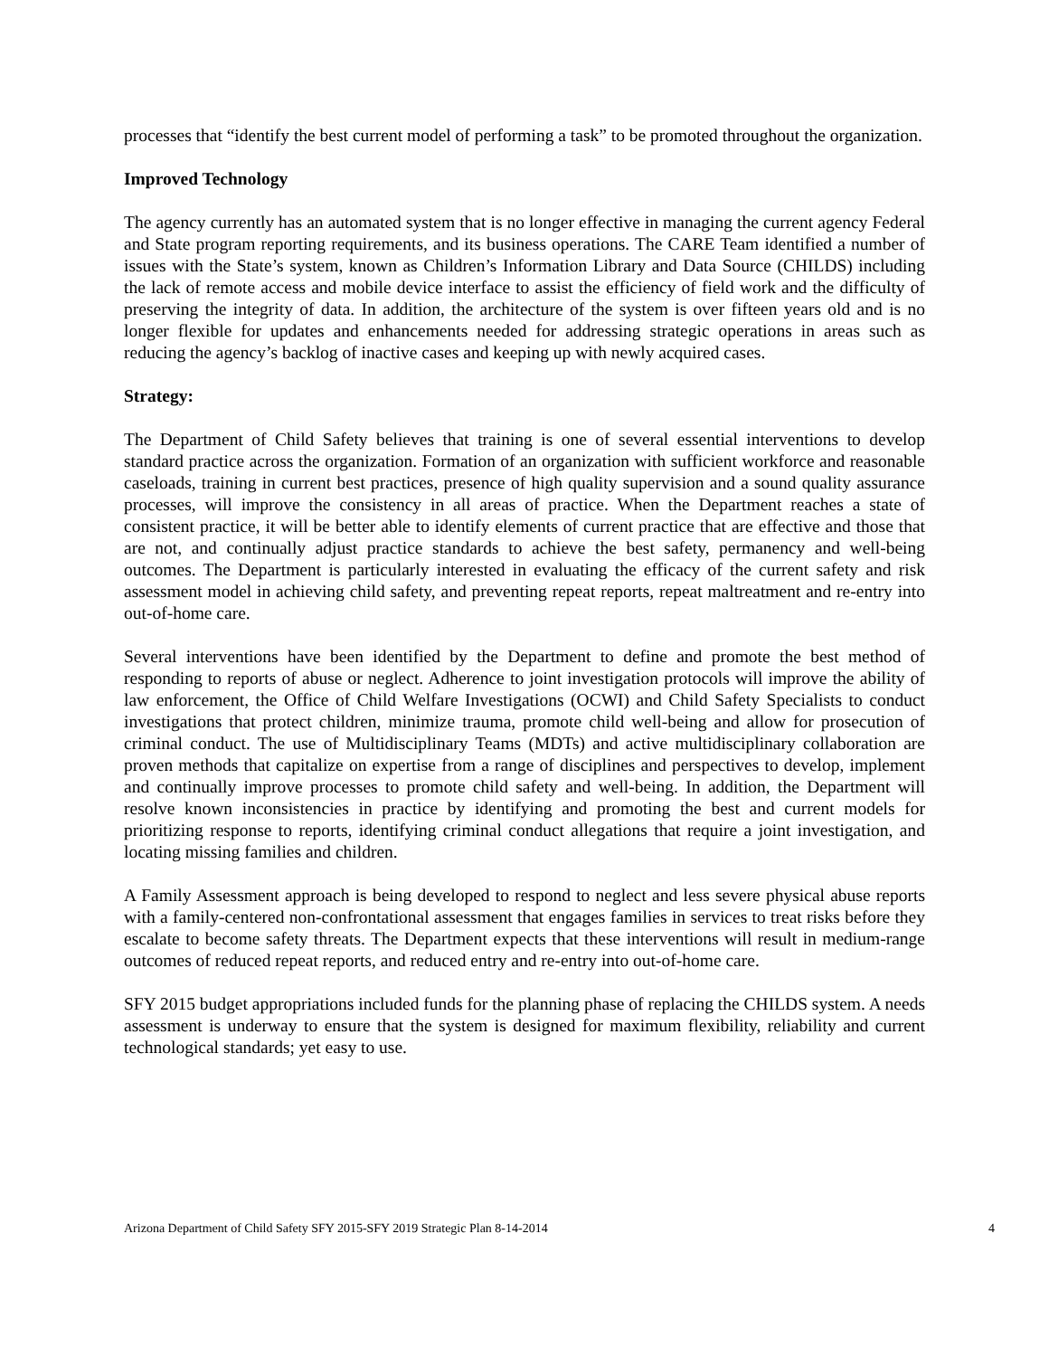processes that “identify the best current model of performing a task” to be promoted throughout the organization.
Improved Technology
The agency currently has an automated system that is no longer effective in managing the current agency Federal and State program reporting requirements, and its business operations. The CARE Team identified a number of issues with the State’s system, known as Children’s Information Library and Data Source (CHILDS) including the lack of remote access and mobile device interface to assist the efficiency of field work and the difficulty of preserving the integrity of data. In addition, the architecture of the system is over fifteen years old and is no longer flexible for updates and enhancements needed for addressing strategic operations in areas such as reducing the agency’s backlog of inactive cases and keeping up with newly acquired cases.
Strategy:
The Department of Child Safety believes that training is one of several essential interventions to develop standard practice across the organization. Formation of an organization with sufficient workforce and reasonable caseloads, training in current best practices, presence of high quality supervision and a sound quality assurance processes, will improve the consistency in all areas of practice. When the Department reaches a state of consistent practice, it will be better able to identify elements of current practice that are effective and those that are not, and continually adjust practice standards to achieve the best safety, permanency and well-being outcomes. The Department is particularly interested in evaluating the efficacy of the current safety and risk assessment model in achieving child safety, and preventing repeat reports, repeat maltreatment and re-entry into out-of-home care.
Several interventions have been identified by the Department to define and promote the best method of responding to reports of abuse or neglect. Adherence to joint investigation protocols will improve the ability of law enforcement, the Office of Child Welfare Investigations (OCWI) and Child Safety Specialists to conduct investigations that protect children, minimize trauma, promote child well-being and allow for prosecution of criminal conduct. The use of Multidisciplinary Teams (MDTs) and active multidisciplinary collaboration are proven methods that capitalize on expertise from a range of disciplines and perspectives to develop, implement and continually improve processes to promote child safety and well-being. In addition, the Department will resolve known inconsistencies in practice by identifying and promoting the best and current models for prioritizing response to reports, identifying criminal conduct allegations that require a joint investigation, and locating missing families and children.
A Family Assessment approach is being developed to respond to neglect and less severe physical abuse reports with a family-centered non-confrontational assessment that engages families in services to treat risks before they escalate to become safety threats. The Department expects that these interventions will result in medium-range outcomes of reduced repeat reports, and reduced entry and re-entry into out-of-home care.
SFY 2015 budget appropriations included funds for the planning phase of replacing the CHILDS system. A needs assessment is underway to ensure that the system is designed for maximum flexibility, reliability and current technological standards; yet easy to use.
Arizona Department of Child Safety SFY 2015-SFY 2019 Strategic Plan 8-14-2014 4